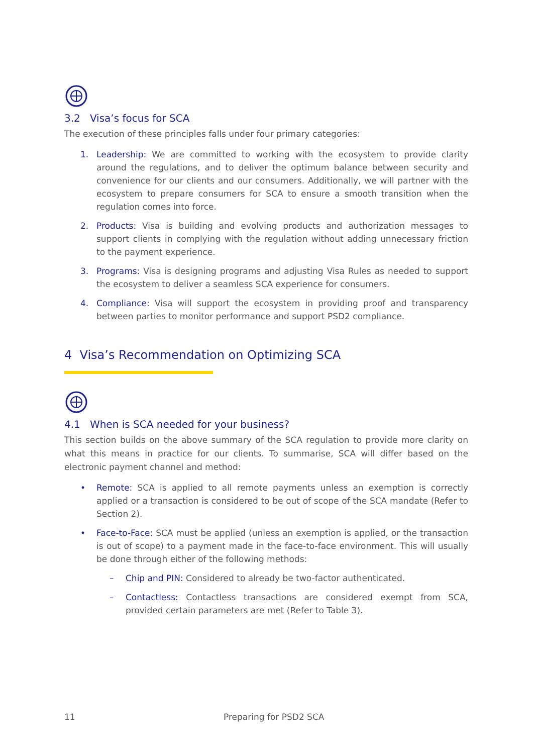3.2 Visa’s focus for SCA
The execution of these principles falls under four primary categories:
1. Leadership: We are committed to working with the ecosystem to provide clarity around the regulations, and to deliver the optimum balance between security and convenience for our clients and our consumers. Additionally, we will partner with the ecosystem to prepare consumers for SCA to ensure a smooth transition when the regulation comes into force.
2. Products: Visa is building and evolving products and authorization messages to support clients in complying with the regulation without adding unnecessary friction to the payment experience.
3. Programs: Visa is designing programs and adjusting Visa Rules as needed to support the ecosystem to deliver a seamless SCA experience for consumers.
4. Compliance: Visa will support the ecosystem in providing proof and transparency between parties to monitor performance and support PSD2 compliance.
4 Visa’s Recommendation on Optimizing SCA
4.1 When is SCA needed for your business?
This section builds on the above summary of the SCA regulation to provide more clarity on what this means in practice for our clients. To summarise, SCA will differ based on the electronic payment channel and method:
• Remote: SCA is applied to all remote payments unless an exemption is correctly applied or a transaction is considered to be out of scope of the SCA mandate (Refer to Section 2).
• Face-to-Face: SCA must be applied (unless an exemption is applied, or the transaction is out of scope) to a payment made in the face-to-face environment. This will usually be done through either of the following methods:
– Chip and PIN: Considered to already be two-factor authenticated.
– Contactless: Contactless transactions are considered exempt from SCA, provided certain parameters are met (Refer to Table 3).
11 Preparing for PSD2 SCA